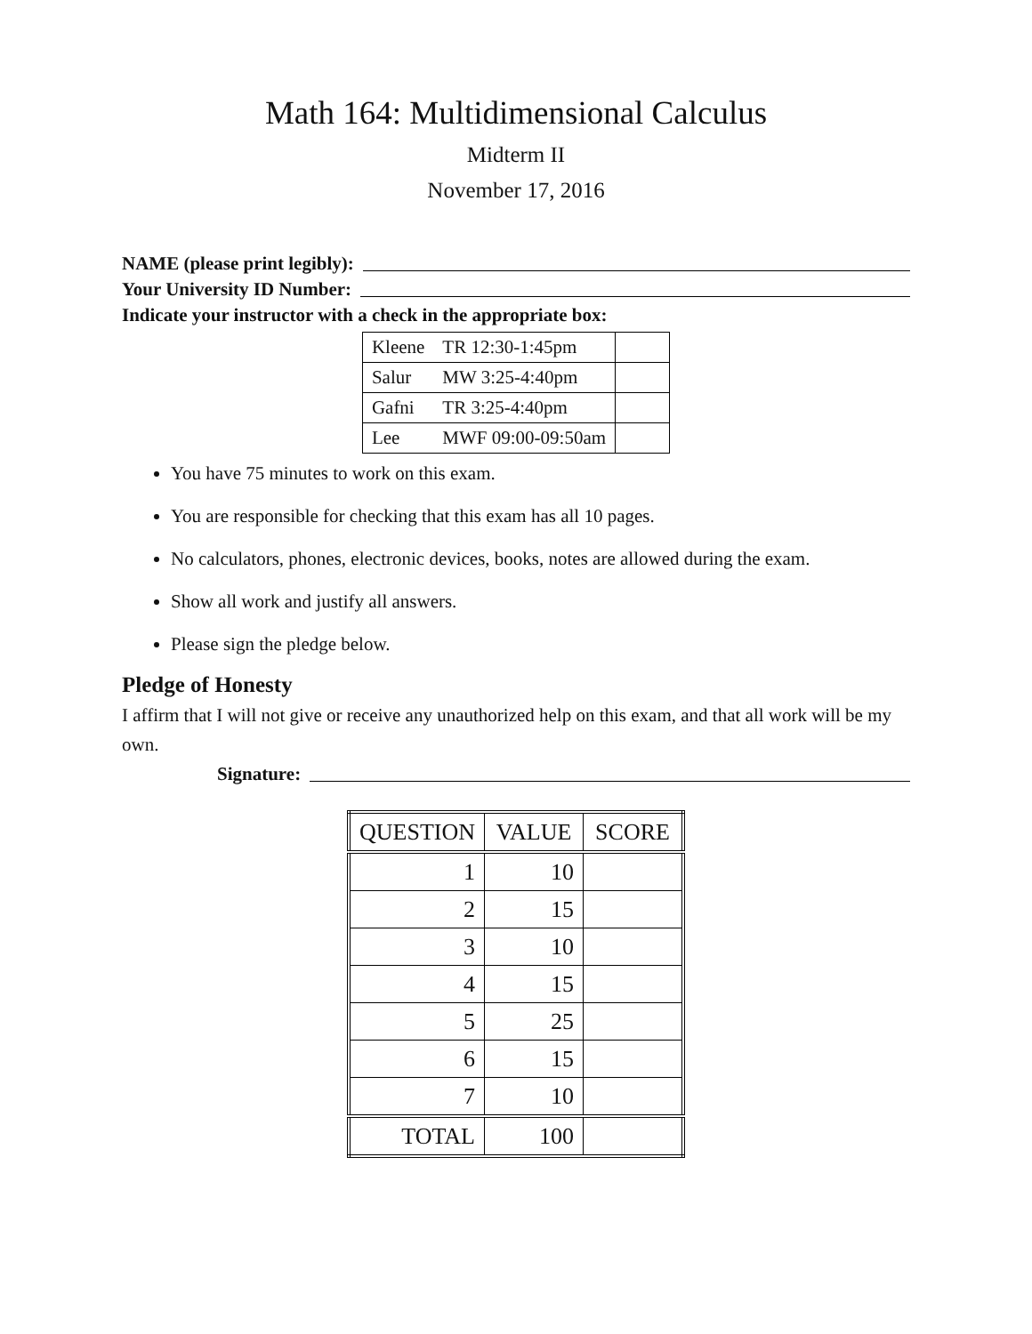Math 164: Multidimensional Calculus
Midterm II
November 17, 2016
NAME (please print legibly):
Your University ID Number:
Indicate your instructor with a check in the appropriate box:
| Kleene | TR 12:30-1:45pm | |
| Salur | MW 3:25-4:40pm | |
| Gafni | TR 3:25-4:40pm | |
| Lee | MWF 09:00-09:50am | |
You have 75 minutes to work on this exam.
You are responsible for checking that this exam has all 10 pages.
No calculators, phones, electronic devices, books, notes are allowed during the exam.
Show all work and justify all answers.
Please sign the pledge below.
Pledge of Honesty
I affirm that I will not give or receive any unauthorized help on this exam, and that all work will be my own.
Signature:
| QUESTION | VALUE | SCORE |
| --- | --- | --- |
| 1 | 10 | |
| 2 | 15 | |
| 3 | 10 | |
| 4 | 15 | |
| 5 | 25 | |
| 6 | 15 | |
| 7 | 10 | |
| TOTAL | 100 | |